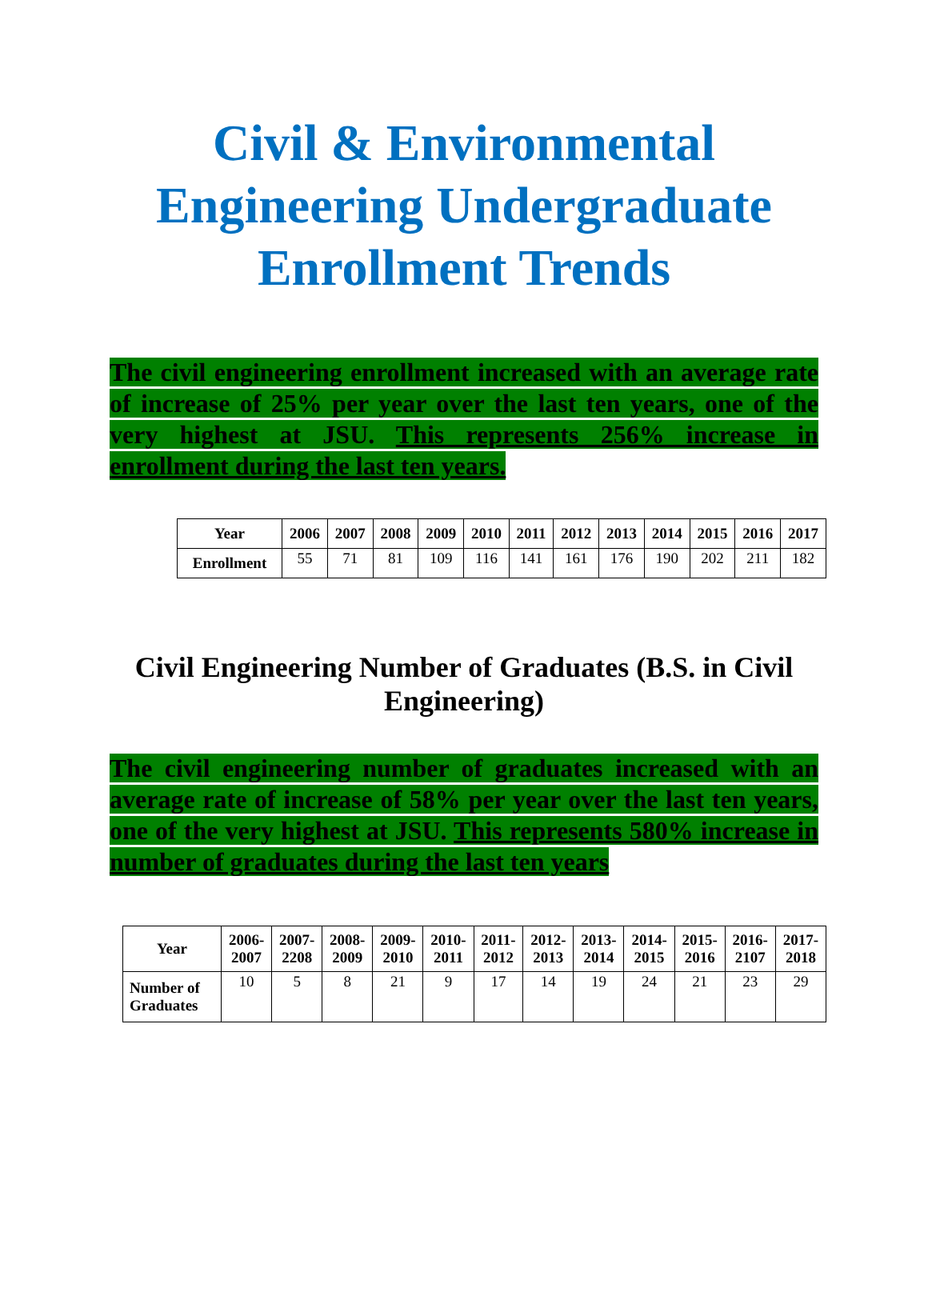Civil & Environmental Engineering Undergraduate Enrollment Trends
The civil engineering enrollment increased with an average rate of increase of 25% per year over the last ten years, one of the very highest at JSU. This represents 256% increase in enrollment during the last ten years.
| Year | 2006 | 2007 | 2008 | 2009 | 2010 | 2011 | 2012 | 2013 | 2014 | 2015 | 2016 | 2017 |
| --- | --- | --- | --- | --- | --- | --- | --- | --- | --- | --- | --- | --- |
| Enrollment | 55 | 71 | 81 | 109 | 116 | 141 | 161 | 176 | 190 | 202 | 211 | 182 |
Civil Engineering Number of Graduates (B.S. in Civil Engineering)
The civil engineering number of graduates increased with an average rate of increase of 58% per year over the last ten years, one of the very highest at JSU. This represents 580% increase in number of graduates during the last ten years
| Year | 2006- 2007 | 2007- 2208 | 2008- 2009 | 2009- 2010 | 2010- 2011 | 2011- 2012 | 2012- 2013 | 2013- 2014 | 2014- 2015 | 2015- 2016 | 2016- 2107 | 2017- 2018 |
| --- | --- | --- | --- | --- | --- | --- | --- | --- | --- | --- | --- | --- |
| Number of Graduates | 10 | 5 | 8 | 21 | 9 | 17 | 14 | 19 | 24 | 21 | 23 | 29 |